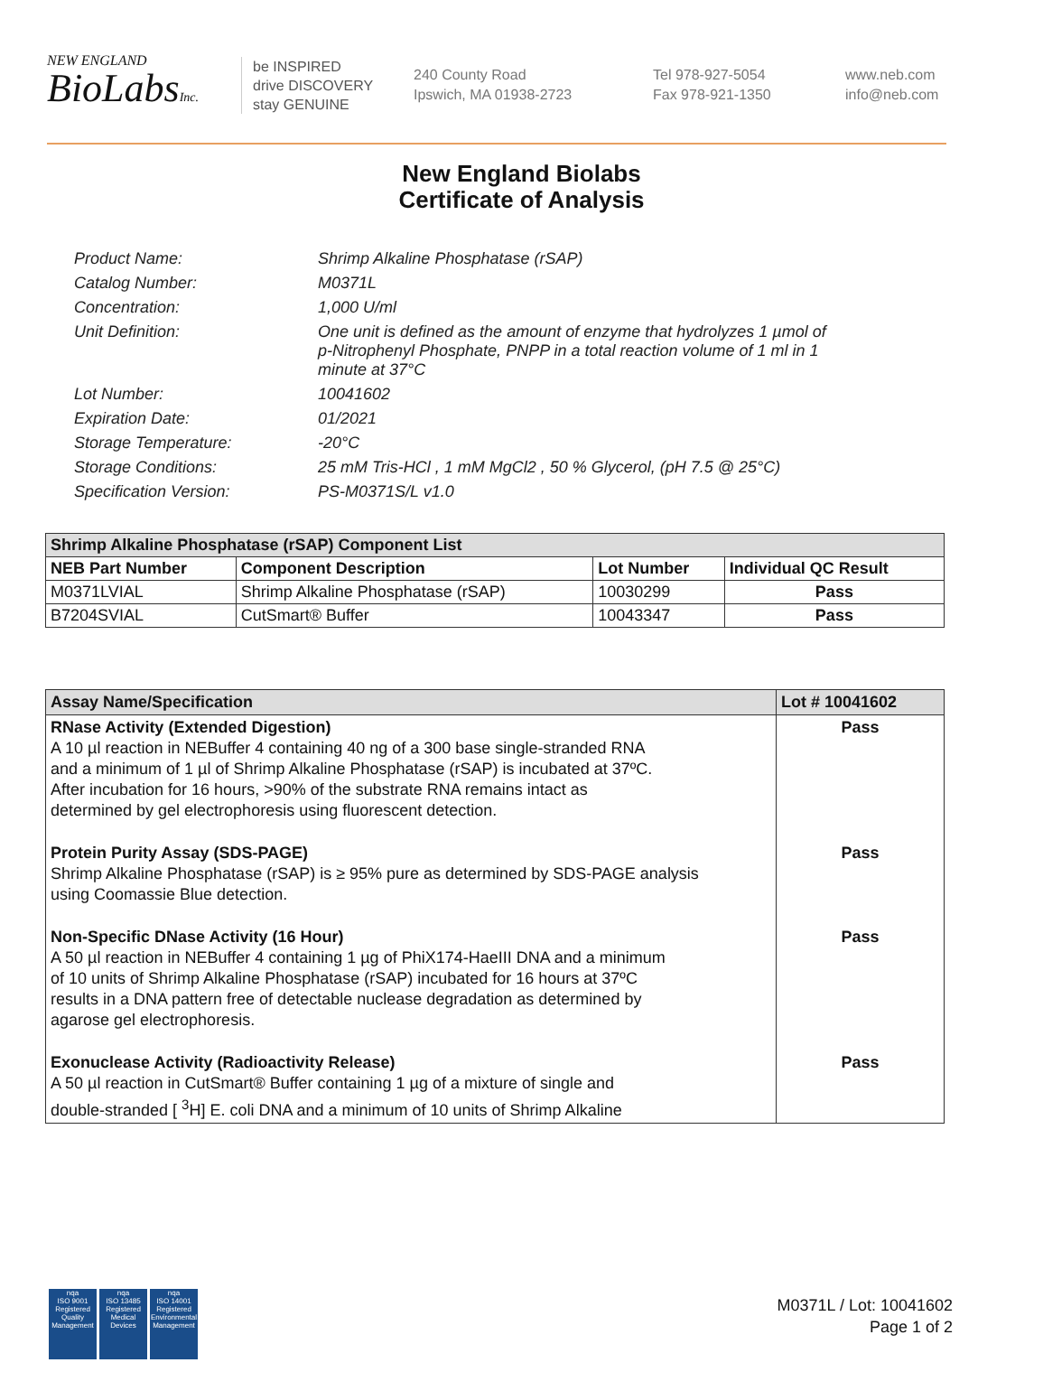NEW ENGLAND
BioLabsInc.
be INSPIRED
drive DISCOVERY
stay GENUINE
240 County Road
Ipswich, MA 01938-2723
Tel 978-927-5054
Fax 978-921-1350
www.neb.com
info@neb.com
New England Biolabs
Certificate of Analysis
Product Name: Shrimp Alkaline Phosphatase (rSAP)
Catalog Number: M0371L
Concentration: 1,000 U/ml
Unit Definition: One unit is defined as the amount of enzyme that hydrolyzes 1 µmol of p-Nitrophenyl Phosphate, PNPP in a total reaction volume of 1 ml in 1 minute at 37°C
Lot Number: 10041602
Expiration Date: 01/2021
Storage Temperature: -20°C
Storage Conditions: 25 mM Tris-HCl , 1 mM MgCl2 , 50 % Glycerol, (pH 7.5 @ 25°C)
Specification Version: PS-M0371S/L v1.0
| Shrimp Alkaline Phosphatase (rSAP) Component List | | | |
| --- | --- | --- | --- |
| NEB Part Number | Component Description | Lot Number | Individual QC Result |
| M0371LVIAL | Shrimp Alkaline Phosphatase (rSAP) | 10030299 | Pass |
| B7204SVIAL | CutSmart® Buffer | 10043347 | Pass |
| Assay Name/Specification | Lot # 10041602 |
| --- | --- |
| RNase Activity (Extended Digestion) A 10 µl reaction in NEBuffer 4 containing 40 ng of a 300 base single-stranded RNA and a minimum of 1 µl of Shrimp Alkaline Phosphatase (rSAP) is incubated at 37ºC. After incubation for 16 hours, >90% of the substrate RNA remains intact as determined by gel electrophoresis using fluorescent detection. | Pass |
| Protein Purity Assay (SDS-PAGE) Shrimp Alkaline Phosphatase (rSAP) is ≥ 95% pure as determined by SDS-PAGE analysis using Coomassie Blue detection. | Pass |
| Non-Specific DNase Activity (16 Hour) A 50 µl reaction in NEBuffer 4 containing 1 µg of PhiX174-HaeIII DNA and a minimum of 10 units of Shrimp Alkaline Phosphatase (rSAP) incubated for 16 hours at 37ºC results in a DNA pattern free of detectable nuclease degradation as determined by agarose gel electrophoresis. | Pass |
| Exonuclease Activity (Radioactivity Release) A 50 µl reaction in CutSmart® Buffer containing 1 µg of a mixture of single and double-stranded [ <sup>3</sup>H] E. coli DNA and a minimum of 10 units of Shrimp Alkaline | Pass |
nqa
ISO 9001
Registered
Quality Management
nqa
ISO 13485
Registered
Medical Devices
nqa
ISO 14001
Registered
Environmental Management
M0371L / Lot: 10041602
Page 1 of 2